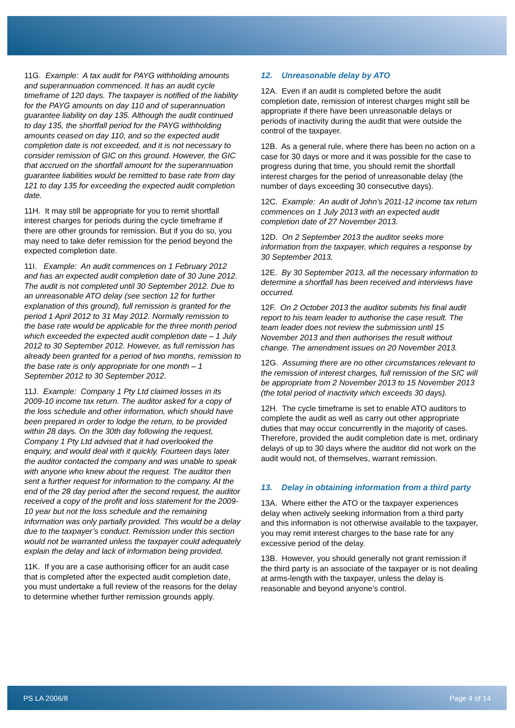11G. Example: A tax audit for PAYG withholding amounts and superannuation commenced. It has an audit cycle timeframe of 120 days. The taxpayer is notified of the liability for the PAYG amounts on day 110 and of superannuation guarantee liability on day 135. Although the audit continued to day 135, the shortfall period for the PAYG withholding amounts ceased on day 110, and so the expected audit completion date is not exceeded, and it is not necessary to consider remission of GIC on this ground. However, the GIC that accrued on the shortfall amount for the superannuation guarantee liabilities would be remitted to base rate from day 121 to day 135 for exceeding the expected audit completion date.
11H. It may still be appropriate for you to remit shortfall interest charges for periods during the cycle timeframe if there are other grounds for remission. But if you do so, you may need to take defer remission for the period beyond the expected completion date.
11I. Example: An audit commences on 1 February 2012 and has an expected audit completion date of 30 June 2012. The audit is not completed until 30 September 2012. Due to an unreasonable ATO delay (see section 12 for further explanation of this ground), full remission is granted for the period 1 April 2012 to 31 May 2012. Normally remission to the base rate would be applicable for the three month period which exceeded the expected audit completion date – 1 July 2012 to 30 September 2012. However, as full remission has already been granted for a period of two months, remission to the base rate is only appropriate for one month – 1 September 2012 to 30 September 2012.
11J. Example: Company 1 Pty Ltd claimed losses in its 2009-10 income tax return. The auditor asked for a copy of the loss schedule and other information, which should have been prepared in order to lodge the return, to be provided within 28 days. On the 30th day following the request, Company 1 Pty Ltd advised that it had overlooked the enquiry, and would deal with it quickly. Fourteen days later the auditor contacted the company and was unable to speak with anyone who knew about the request. The auditor then sent a further request for information to the company. At the end of the 28 day period after the second request, the auditor received a copy of the profit and loss statement for the 2009-10 year but not the loss schedule and the remaining information was only partially provided. This would be a delay due to the taxpayer’s conduct. Remission under this section would not be warranted unless the taxpayer could adequately explain the delay and lack of information being provided.
11K. If you are a case authorising officer for an audit case that is completed after the expected audit completion date, you must undertake a full review of the reasons for the delay to determine whether further remission grounds apply.
12. Unreasonable delay by ATO
12A. Even if an audit is completed before the audit completion date, remission of interest charges might still be appropriate if there have been unreasonable delays or periods of inactivity during the audit that were outside the control of the taxpayer.
12B. As a general rule, where there has been no action on a case for 30 days or more and it was possible for the case to progress during that time, you should remit the shortfall interest charges for the period of unreasonable delay (the number of days exceeding 30 consecutive days).
12C. Example: An audit of John’s 2011-12 income tax return commences on 1 July 2013 with an expected audit completion date of 27 November 2013.
12D. On 2 September 2013 the auditor seeks more information from the taxpayer, which requires a response by 30 September 2013.
12E. By 30 September 2013, all the necessary information to determine a shortfall has been received and interviews have occurred.
12F. On 2 October 2013 the auditor submits his final audit report to his team leader to authorise the case result. The team leader does not review the submission until 15 November 2013 and then authorises the result without change. The amendment issues on 20 November 2013.
12G. Assuming there are no other circumstances relevant to the remission of interest charges, full remission of the SIC will be appropriate from 2 November 2013 to 15 November 2013 (the total period of inactivity which exceeds 30 days).
12H. The cycle timeframe is set to enable ATO auditors to complete the audit as well as carry out other appropriate duties that may occur concurrently in the majority of cases. Therefore, provided the audit completion date is met, ordinary delays of up to 30 days where the auditor did not work on the audit would not, of themselves, warrant remission.
13. Delay in obtaining information from a third party
13A. Where either the ATO or the taxpayer experiences delay when actively seeking information from a third party and this information is not otherwise available to the taxpayer, you may remit interest charges to the base rate for any excessive period of the delay.
13B. However, you should generally not grant remission if the third party is an associate of the taxpayer or is not dealing at arms-length with the taxpayer, unless the delay is reasonable and beyond anyone’s control.
PS LA 2006/8 Page 4 of 14